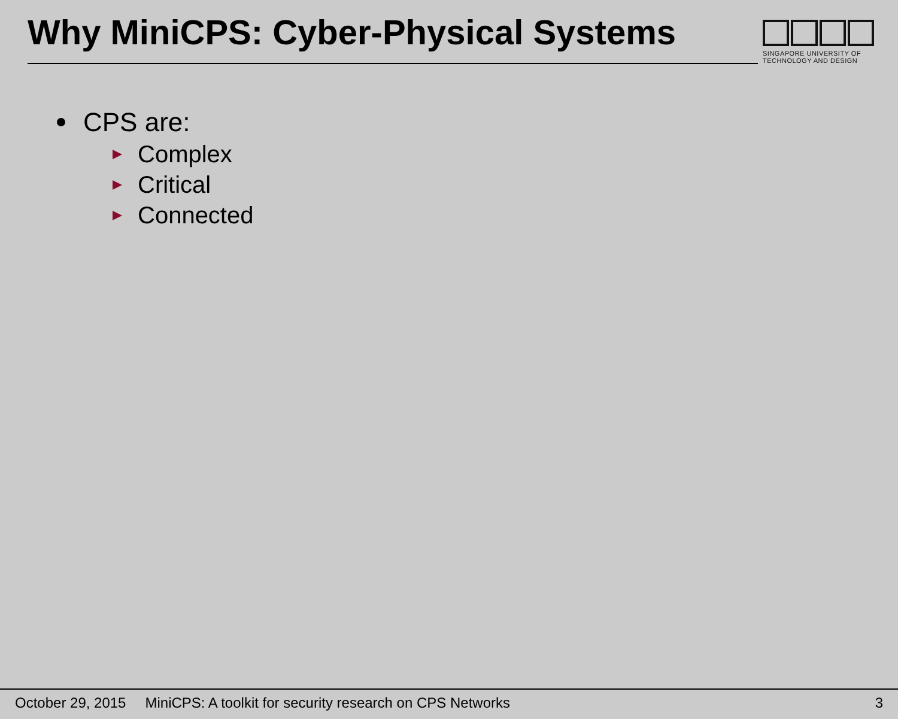Why MiniCPS: Cyber-Physical Systems
SINGAPORE UNIVERSITY OF
TECHNOLOGY AND DESIGN
CPS are:
Complex
Critical
Connected
October 29, 2015 MiniCPS: A toolkit for security research on CPS Networks 3